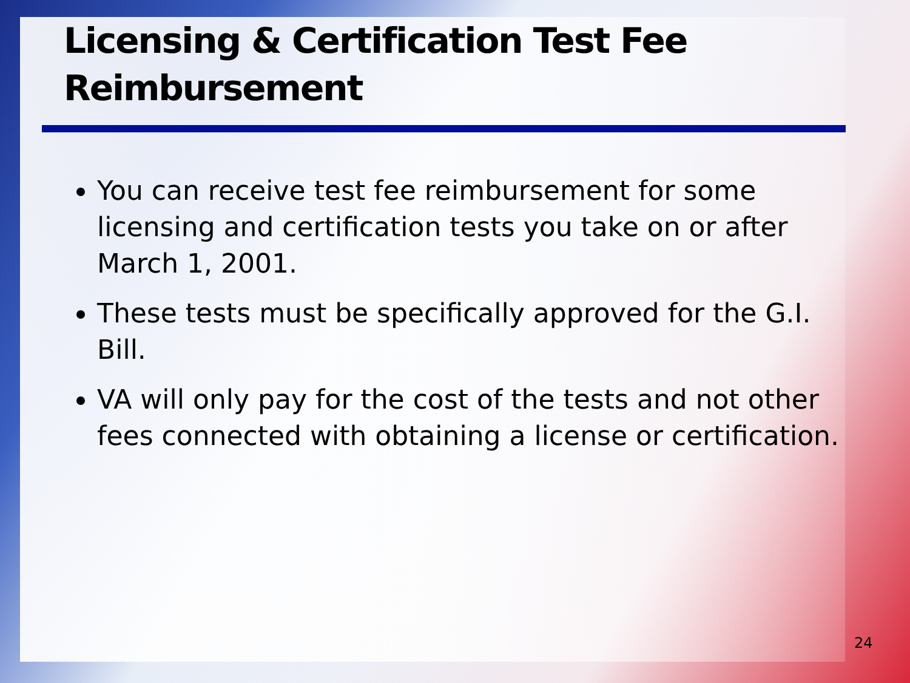Licensing & Certification Test Fee Reimbursement
You can receive test fee reimbursement for some licensing and certification tests you take on or after March 1, 2001.
These tests must be specifically approved for the G.I. Bill.
VA will only pay for the cost of the tests and not other fees connected with obtaining a license or certification.
24